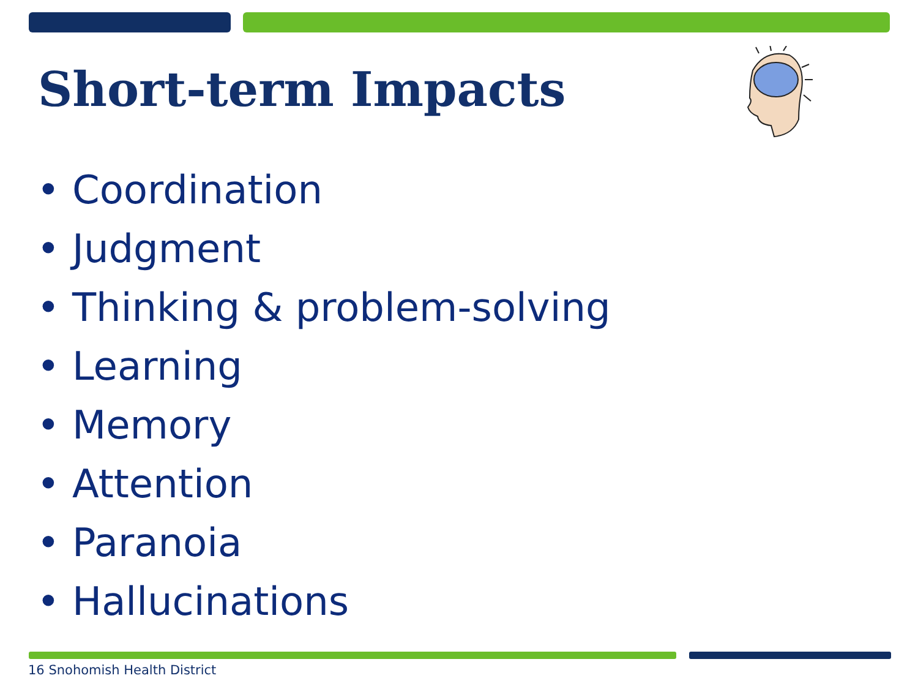Short-term Impacts
• Coordination
• Judgment
• Thinking & problem-solving
• Learning
• Memory
• Attention
• Paranoia
• Hallucinations
16 Snohomish Health District